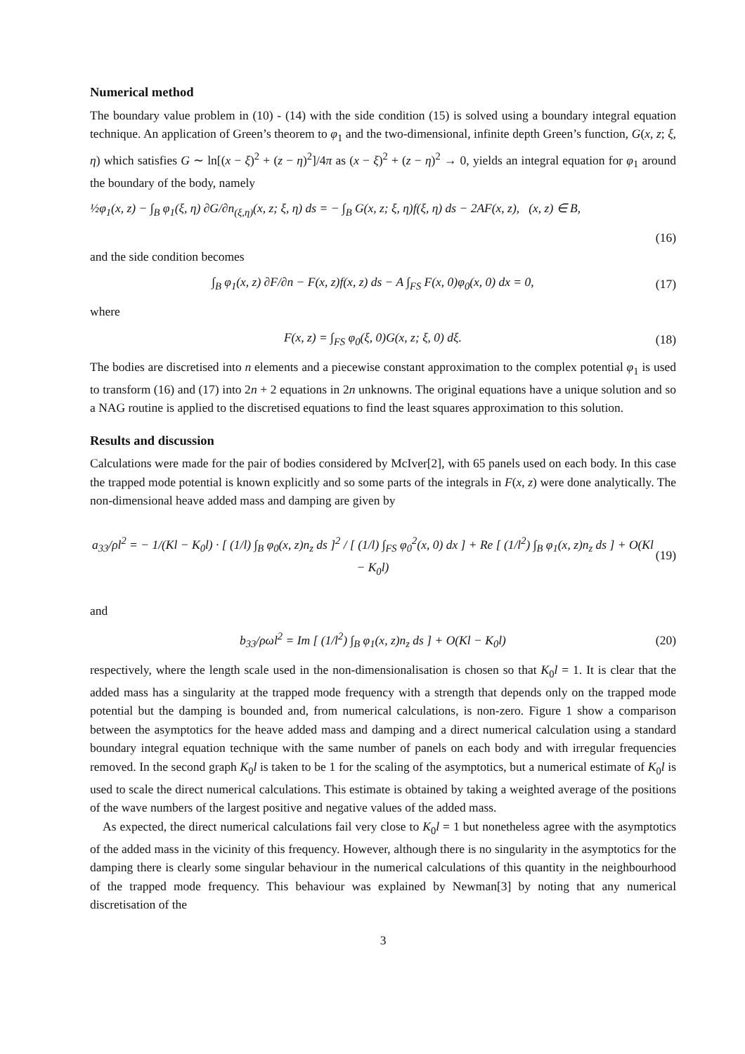Numerical method
The boundary value problem in (10) - (14) with the side condition (15) is solved using a boundary integral equation technique. An application of Green’s theorem to φ<sub>1</sub> and the two-dimensional, infinite depth Green’s function, G(x, z; ξ, η) which satisfies G ∼ ln[(x − ξ)<sup>2</sup> + (z − η)<sup>2</sup>]/4π as (x − ξ)<sup>2</sup> + (z − η)<sup>2</sup> → 0, yields an integral equation for φ<sub>1</sub> around the boundary of the body, namely
½φ<sub>1</sub>(x, z) − ∫<sub>B</sub> φ<sub>1</sub>(ξ, η) ∂G/∂n<sub>(ξ,η)</sub>(x, z; ξ, η) ds = − ∫<sub>B</sub> G(x, z; ξ, η)f(ξ, η) ds − 2AF(x, z), (x, z) ∈ B,
(16)
and the side condition becomes
∫<sub>B</sub> φ<sub>1</sub>(x, z) ∂F/∂n − F(x, z)f(x, z) ds − A ∫<sub>FS</sub> F(x, 0)φ<sub>0</sub>(x, 0) dx = 0, (17)
where
F(x, z) = ∫<sub>FS</sub> φ<sub>0</sub>(ξ, 0)G(x, z; ξ, 0) dξ. (18)
The bodies are discretised into n elements and a piecewise constant approximation to the complex potential φ<sub>1</sub> is used to transform (16) and (17) into 2n + 2 equations in 2n unknowns. The original equations have a unique solution and so a NAG routine is applied to the discretised equations to find the least squares approximation to this solution.
Results and discussion
Calculations were made for the pair of bodies considered by McIver[2], with 65 panels used on each body. In this case the trapped mode potential is known explicitly and so some parts of the integrals in F(x, z) were done analytically. The non-dimensional heave added mass and damping are given by
a<sub>33</sub>/ρl<sup>2</sup> = − 1/(Kl − K<sub>0</sub>l) · [ (1/l) ∫<sub>B</sub> φ<sub>0</sub>(x, z)n<sub>z</sub> ds ]<sup>2</sup> / [ (1/l) ∫<sub>FS</sub> φ<sub>0</sub><sup>2</sup>(x, 0) dx ] + Re [ (1/l<sup>2</sup>) ∫<sub>B</sub> φ<sub>1</sub>(x, z)n<sub>z</sub> ds ] + O(Kl − K<sub>0</sub>l) (19)
and
b<sub>33</sub>/ρωl<sup>2</sup> = Im [ (1/l<sup>2</sup>) ∫<sub>B</sub> φ<sub>1</sub>(x, z)n<sub>z</sub> ds ] + O(Kl − K<sub>0</sub>l) (20)
respectively, where the length scale used in the non-dimensionalisation is chosen so that K<sub>0</sub>l = 1. It is clear that the added mass has a singularity at the trapped mode frequency with a strength that depends only on the trapped mode potential but the damping is bounded and, from numerical calculations, is non-zero. Figure 1 show a comparison between the asymptotics for the heave added mass and damping and a direct numerical calculation using a standard boundary integral equation technique with the same number of panels on each body and with irregular frequencies removed. In the second graph K<sub>0</sub>l is taken to be 1 for the scaling of the asymptotics, but a numerical estimate of K<sub>0</sub>l is used to scale the direct numerical calculations. This estimate is obtained by taking a weighted average of the positions of the wave numbers of the largest positive and negative values of the added mass.
As expected, the direct numerical calculations fail very close to K<sub>0</sub>l = 1 but nonetheless agree with the asymptotics of the added mass in the vicinity of this frequency. However, although there is no singularity in the asymptotics for the damping there is clearly some singular behaviour in the numerical calculations of this quantity in the neighbourhood of the trapped mode frequency. This behaviour was explained by Newman[3] by noting that any numerical discretisation of the
3